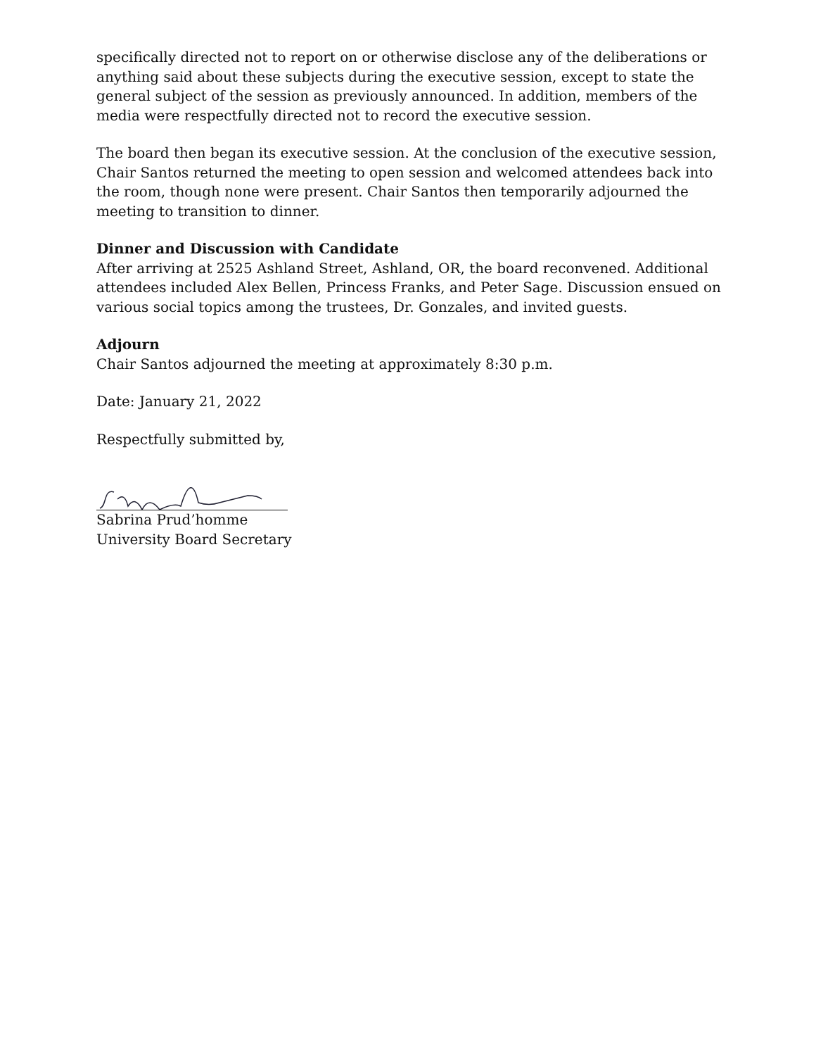specifically directed not to report on or otherwise disclose any of the deliberations or anything said about these subjects during the executive session, except to state the general subject of the session as previously announced. In addition, members of the media were respectfully directed not to record the executive session.
The board then began its executive session. At the conclusion of the executive session, Chair Santos returned the meeting to open session and welcomed attendees back into the room, though none were present. Chair Santos then temporarily adjourned the meeting to transition to dinner.
Dinner and Discussion with Candidate
After arriving at 2525 Ashland Street, Ashland, OR, the board reconvened. Additional attendees included Alex Bellen, Princess Franks, and Peter Sage. Discussion ensued on various social topics among the trustees, Dr. Gonzales, and invited guests.
Adjourn
Chair Santos adjourned the meeting at approximately 8:30 p.m.
Date: January 21, 2022
Respectfully submitted by,
Sabrina Prud’homme
University Board Secretary